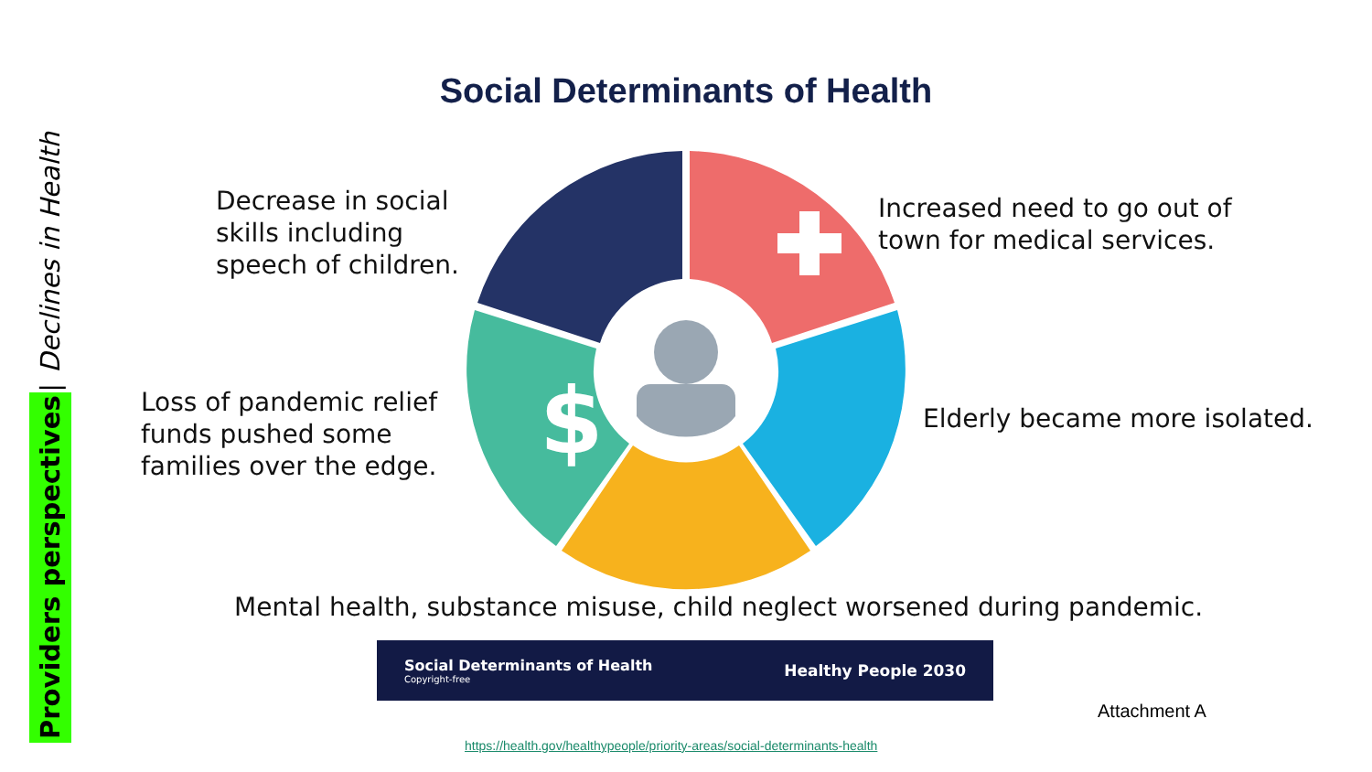Providers perspectives
|
Declines in Health
Social Determinants of Health
Decrease in social
skills including
speech of children.
Increased need to go out of
town for medical services.
Loss of pandemic relief
funds pushed some
families over the edge.
Elderly became more isolated.
$
Mental health, substance misuse, child neglect worsened during pandemic.
Social Determinants of Health
Copyright-free
Healthy People 2030
Attachment A
https://health.gov/healthypeople/priority-areas/social-determinants-health